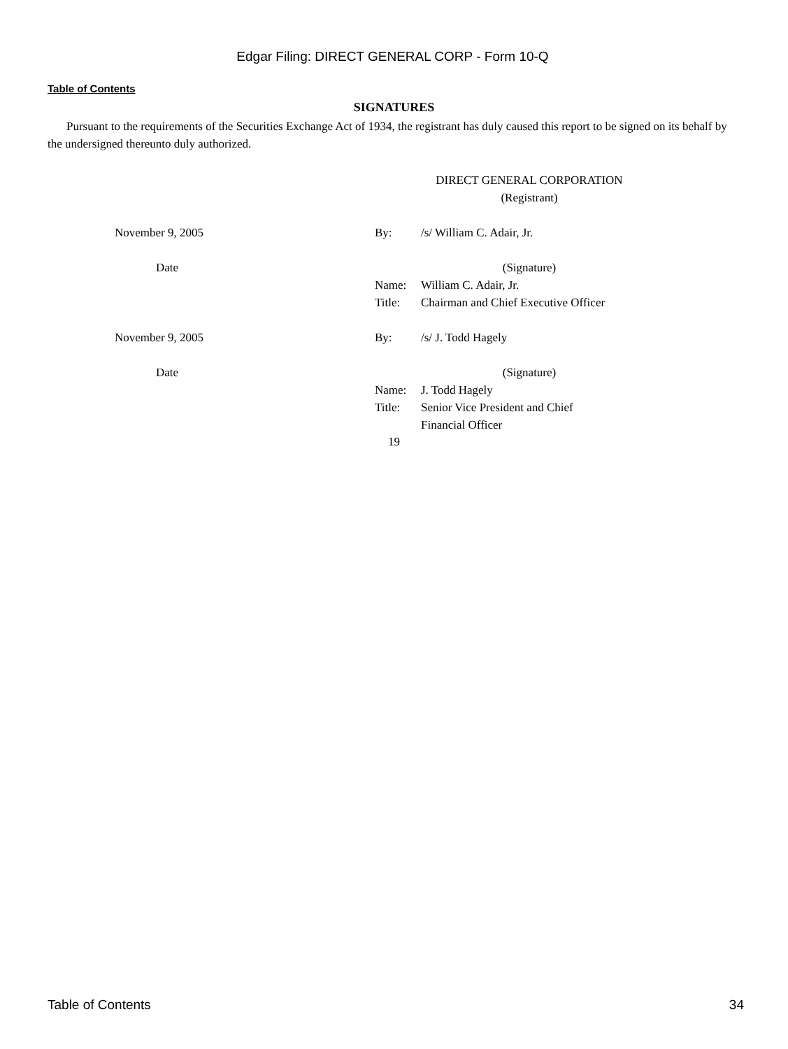Edgar Filing: DIRECT GENERAL CORP - Form 10-Q
Table of Contents
SIGNATURES
Pursuant to the requirements of the Securities Exchange Act of 1934, the registrant has duly caused this report to be signed on its behalf by the undersigned thereunto duly authorized.
| | | DIRECT GENERAL CORPORATION (Registrant) | |
| November 9, 2005 | By: | /s/ William C. Adair, Jr. | |
| Date | | (Signature) | |
| | Name: | William C. Adair, Jr. | |
| | Title: | Chairman and Chief Executive Officer | |
| November 9, 2005 | By: | /s/ J. Todd Hagely | |
| Date | | (Signature) | |
| | Name: | J. Todd Hagely | |
| | Title: | Senior Vice President and Chief Financial Officer | |
19
Table of Contents 34